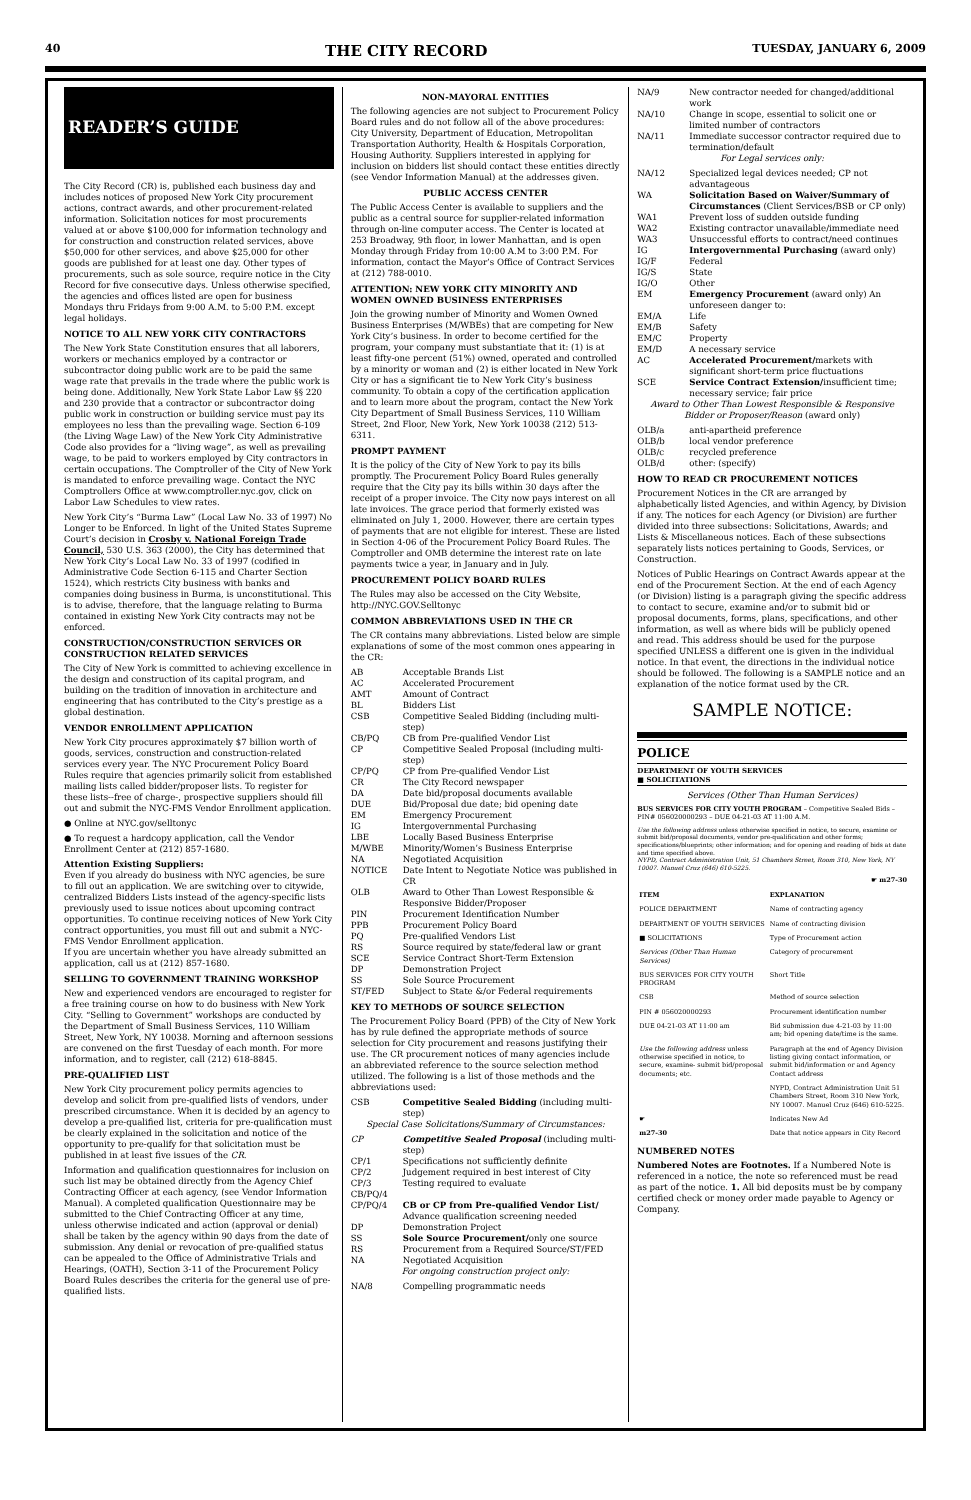40 THE CITY RECORD TUESDAY, JANUARY 6, 2009
READER’S GUIDE
The City Record (CR) is, published each business day and includes notices of proposed New York City procurement actions, contract awards, and other procurement-related information. Solicitation notices for most procurements valued at or above $100,000 for information technology and for construction and construction related services, above $50,000 for other services, and above $25,000 for other goods are published for at least one day. Other types of procurements, such as sole source, require notice in the City Record for five consecutive days. Unless otherwise specified, the agencies and offices listed are open for business Mondays thru Fridays from 9:00 A.M. to 5:00 P.M. except legal holidays.
NOTICE TO ALL NEW YORK CITY CONTRACTORS
The New York State Constitution ensures that all laborers, workers or mechanics employed by a contractor or subcontractor doing public work are to be paid the same wage rate that prevails in the trade where the public work is being done. Additionally, New York State Labor Law §§ 220 and 230 provide that a contractor or subcontractor doing public work in construction or building service must pay its employees no less than the prevailing wage. Section 6-109 (the Living Wage Law) of the New York City Administrative Code also provides for a “living wage”, as well as prevailing wage, to be paid to workers employed by City contractors in certain occupations. The Comptroller of the City of New York is mandated to enforce prevailing wage. Contact the NYC Comptrollers Office at www.comptroller.nyc.gov, click on Labor Law Schedules to view rates.
New York City’s “Burma Law” (Local Law No. 33 of 1997) No Longer to be Enforced. In light of the United States Supreme Court’s decision in Crosby v. National Foreign Trade Council, 530 U.S. 363 (2000), the City has determined that New York City’s Local Law No. 33 of 1997 (codified in Administrative Code Section 6-115 and Charter Section 1524), which restricts City business with banks and companies doing business in Burma, is unconstitutional. This is to advise, therefore, that the language relating to Burma contained in existing New York City contracts may not be enforced.
CONSTRUCTION/CONSTRUCTION SERVICES OR CONSTRUCTION RELATED SERVICES
The City of New York is committed to achieving excellence in the design and construction of its capital program, and building on the tradition of innovation in architecture and engineering that has contributed to the City’s prestige as a global destination.
VENDOR ENROLLMENT APPLICATION
New York City procures approximately $7 billion worth of goods, services, construction and construction-related services every year. The NYC Procurement Policy Board Rules require that agencies primarily solicit from established mailing lists called bidder/proposer lists. To register for these lists--free of charge-, prospective suppliers should fill out and submit the NYC-FMS Vendor Enrollment application.
● Online at NYC.gov/selltonyc
● To request a hardcopy application, call the Vendor Enrollment Center at (212) 857-1680.
Attention Existing Suppliers:
Even if you already do business with NYC agencies, be sure to fill out an application. We are switching over to citywide, centralized Bidders Lists instead of the agency-specific lists previously used to issue notices about upcoming contract opportunities. To continue receiving notices of New York City contract opportunities, you must fill out and submit a NYC-FMS Vendor Enrollment application.
If you are uncertain whether you have already submitted an application, call us at (212) 857-1680.
SELLING TO GOVERNMENT TRAINING WORKSHOP
New and experienced vendors are encouraged to register for a free training course on how to do business with New York City. “Selling to Government” workshops are conducted by the Department of Small Business Services, 110 William Street, New York, NY 10038. Morning and afternoon sessions are convened on the first Tuesday of each month. For more information, and to register, call (212) 618-8845.
PRE-QUALIFIED LIST
New York City procurement policy permits agencies to develop and solicit from pre-qualified lists of vendors, under prescribed circumstance. When it is decided by an agency to develop a pre-qualified list, criteria for pre-qualification must be clearly explained in the solicitation and notice of the opportunity to pre-qualify for that solicitation must be published in at least five issues of the CR.
Information and qualification questionnaires for inclusion on such list may be obtained directly from the Agency Chief Contracting Officer at each agency, (see Vendor Information Manual). A completed qualification Questionnaire may be submitted to the Chief Contracting Officer at any time, unless otherwise indicated and action (approval or denial) shall be taken by the agency within 90 days from the date of submission. Any denial or revocation of pre-qualified status can be appealed to the Office of Administrative Trials and Hearings, (OATH), Section 3-11 of the Procurement Policy Board Rules describes the criteria for the general use of pre-qualified lists.
NON-MAYORAL ENTITIES
The following agencies are not subject to Procurement Policy Board rules and do not follow all of the above procedures: City University, Department of Education, Metropolitan Transportation Authority, Health & Hospitals Corporation, Housing Authority. Suppliers interested in applying for inclusion on bidders list should contact these entities directly (see Vendor Information Manual) at the addresses given.
PUBLIC ACCESS CENTER
The Public Access Center is available to suppliers and the public as a central source for supplier-related information through on-line computer access. The Center is located at 253 Broadway, 9th floor, in lower Manhattan, and is open Monday through Friday from 10:00 A.M to 3:00 P.M. For information, contact the Mayor’s Office of Contract Services at (212) 788-0010.
ATTENTION: NEW YORK CITY MINORITY AND WOMEN OWNED BUSINESS ENTERPRISES
Join the growing number of Minority and Women Owned Business Enterprises (M/WBEs) that are competing for New York City’s business. In order to become certified for the program, your company must substantiate that it: (1) is at least fifty-one percent (51%) owned, operated and controlled by a minority or woman and (2) is either located in New York City or has a significant tie to New York City’s business community. To obtain a copy of the certification application and to learn more about the program, contact the New York City Department of Small Business Services, 110 William Street, 2nd Floor, New York, New York 10038 (212) 513-6311.
PROMPT PAYMENT
It is the policy of the City of New York to pay its bills promptly. The Procurement Policy Board Rules generally require that the City pay its bills within 30 days after the receipt of a proper invoice. The City now pays interest on all late invoices. The grace period that formerly existed was eliminated on July 1, 2000. However, there are certain types of payments that are not eligible for interest. These are listed in Section 4-06 of the Procurement Policy Board Rules. The Comptroller and OMB determine the interest rate on late payments twice a year, in January and in July.
PROCUREMENT POLICY BOARD RULES
The Rules may also be accessed on the City Website, http://NYC.GOV.Selltonyc
COMMON ABBREVIATIONS USED IN THE CR
The CR contains many abbreviations. Listed below are simple explanations of some of the most common ones appearing in the CR:
AB Acceptable Brands List
AC Accelerated Procurement
AMT Amount of Contract
BL Bidders List
CSB Competitive Sealed Bidding (including multi-step)
CB/PQ CB from Pre-qualified Vendor List
CP Competitive Sealed Proposal (including multi-step)
CP/PQ CP from Pre-qualified Vendor List
CR The City Record newspaper
DA Date bid/proposal documents available
DUE Bid/Proposal due date; bid opening date
EM Emergency Procurement
IG Intergovernmental Purchasing
LBE Locally Based Business Enterprise
M/WBE Minority/Women’s Business Enterprise
NA Negotiated Acquisition
NOTICE Date Intent to Negotiate Notice was published in CR
OLB Award to Other Than Lowest Responsible & Responsive Bidder/Proposer
PIN Procurement Identification Number
PPB Procurement Policy Board
PQ Pre-qualified Vendors List
RS Source required by state/federal law or grant
SCE Service Contract Short-Term Extension
DP Demonstration Project
SS Sole Source Procurement
ST/FED Subject to State &/or Federal requirements
KEY TO METHODS OF SOURCE SELECTION
The Procurement Policy Board (PPB) of the City of New York has by rule defined the appropriate methods of source selection for City procurement and reasons justifying their use. The CR procurement notices of many agencies include an abbreviated reference to the source selection method utilized. The following is a list of those methods and the abbreviations used:
CSB Competitive Sealed Bidding (including multi-step)
Special Case Solicitations/Summary of Circumstances:
CP Competitive Sealed Proposal (including multi-step)
CP/1 Specifications not sufficiently definite
CP/2 Judgement required in best interest of City
CP/3 Testing required to evaluate
CB/PQ/4
CP/PQ/4 CB or CP from Pre-qualified Vendor List/ Advance qualification screening needed
DP Demonstration Project
SS Sole Source Procurement/only one source
RS Procurement from a Required Source/ST/FED
NA Negotiated Acquisition
For ongoing construction project only:
NA/8 Compelling programmatic needs
NA/9 New contractor needed for changed/additional work
NA/10 Change in scope, essential to solicit one or limited number of contractors
NA/11 Immediate successor contractor required due to termination/default
For Legal services only:
NA/12 Specialized legal devices needed; CP not advantageous
WA Solicitation Based on Waiver/Summary of Circumstances (Client Services/BSB or CP only)
WA1 Prevent loss of sudden outside funding
WA2 Existing contractor unavailable/immediate need
WA3 Unsuccessful efforts to contract/need continues
IG Intergovernmental Purchasing (award only)
IG/F Federal
IG/S State
IG/O Other
EM Emergency Procurement (award only) An unforeseen danger to:
EM/A Life
EM/B Safety
EM/C Property
EM/D A necessary service
AC Accelerated Procurement/markets with significant short-term price fluctuations
SCE Service Contract Extension/insufficient time; necessary service; fair price
Award to Other Than Lowest Responsible & Responsive Bidder or Proposer/Reason (award only)
OLB/a anti-apartheid preference
OLB/b local vendor preference
OLB/c recycled preference
OLB/d other: (specify)
HOW TO READ CR PROCUREMENT NOTICES
Procurement Notices in the CR are arranged by alphabetically listed Agencies, and within Agency, by Division if any. The notices for each Agency (or Division) are further divided into three subsections: Solicitations, Awards; and Lists & Miscellaneous notices. Each of these subsections separately lists notices pertaining to Goods, Services, or Construction.
Notices of Public Hearings on Contract Awards appear at the end of the Procurement Section. At the end of each Agency (or Division) listing is a paragraph giving the specific address to contact to secure, examine and/or to submit bid or proposal documents, forms, plans, specifications, and other information, as well as where bids will be publicly opened and read. This address should be used for the purpose specified UNLESS a different one is given in the individual notice. In that event, the directions in the individual notice should be followed. The following is a SAMPLE notice and an explanation of the notice format used by the CR.
SAMPLE NOTICE:
POLICE
DEPARTMENT OF YOUTH SERVICES
■ SOLICITATIONS
Services (Other Than Human Services)
BUS SERVICES FOR CITY YOUTH PROGRAM – Competitive Sealed Bids – PIN# 056020000293 – DUE 04-21-03 AT 11:00 A.M.
Use the following address unless otherwise specified in notice, to secure, examine or submit bid/proposal documents, vendor pre-qualification and other forms; specifications/blueprints; other information; and for opening and reading of bids at date and time specified above.
NYPD, Contract Administration Unit, 51 Chambers Street, Room 310, New York, NY 10007. Manuel Cruz (646) 610-5225.
☛ m27-30
| ITEM | EXPLANATION |
| --- | --- |
| POLICE DEPARTMENT | Name of contracting agency |
| DEPARTMENT OF YOUTH SERVICES | Name of contracting division |
| ■ SOLICITATIONS | Type of Procurement action |
| Services (Other Than Human Services) | Category of procurement |
| BUS SERVICES FOR CITY YOUTH PROGRAM | Short Title |
| CSB | Method of source selection |
| PIN # 056020000293 | Procurement identification number |
| DUE 04-21-03 AT 11:00 am | Bid submission due 4-21-03 by 11:00 am; bid opening date/time is the same. |
| Use the following address unless otherwise specified in notice, to secure, examine- submit bid/proposal documents; etc. | Paragraph at the end of Agency Division listing giving contact information, or submit bid/information or and Agency Contact address |
| | NYPD, Contract Administration Unit 51 Chambers Street, Room 310 New York, NY 10007. Manuel Cruz (646) 610-5225. |
| ☛ | Indicates New Ad |
| m27-30 | Date that notice appears in City Record |
NUMBERED NOTES
Numbered Notes are Footnotes. If a Numbered Note is referenced in a notice, the note so referenced must be read as part of the notice. 1. All bid deposits must be by company certified check or money order made payable to Agency or Company.